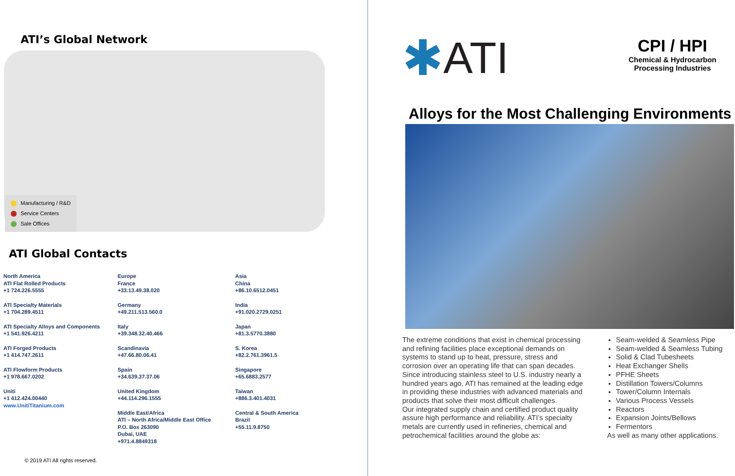ATI’s Global Network
Manufacturing / R&D
Service Centers
Sale Offices
ATI Global Contacts
North America
ATI Flat Rolled Products
+1 724.226.5555
ATI Specialty Materials
+1 704.289.4511
ATI Specialty Alloys and Components
+1 541.926.4211
ATI Forged Products
+1 414.747.2611
ATI Flowform Products
+1 978.667.0202
Uniti
+1 412.424.00440
www.UnitiTitanium.com
Europe
France
+33.13.49.38.020
Germany
+49.211.513.560.0
Italy
+39.348.32.40.466
Scandinavia
+47.66.80.06.41
Spain
+34.639.37.37.06
United Kingdom
+44.114.296.1555
Middle East/Africa
ATI – North Africa/Middle East Office
P.O. Box 263090
Dubai, UAE
+971.4.8849318
Asia
China
+86.10.6512.0451
India
+91.020.2729.0251
Japan
+81.3.5770.3880
S. Korea
+82.2.761.3961.5
Singapore
+65.6883.2577
Taiwan
+886.3.401.4031
Central & South America
Brazil
+55.11.9.8750
© 2019 ATI All rights reserved.
✱ ATI
CPI / HPI
Chemical & Hydrocarbon
Processing Industries
Alloys for the Most Challenging Environments
The extreme conditions that exist in chemical processing and refining facilities place exceptional demands on systems to stand up to heat, pressure, stress and corrosion over an operating life that can span decades. Since introducing stainless steel to U.S. industry nearly a hundred years ago, ATI has remained at the leading edge in providing these industries with advanced materials and products that solve their most difficult challenges.
Our integrated supply chain and certified product quality assure high performance and reliability. ATI’s specialty metals are currently used in refineries, chemical and petrochemical facilities around the globe as:
Seam-welded & Seamless Pipe
Seam-welded & Seamless Tubing
Solid & Clad Tubesheets
Heat Exchanger Shells
PFHE Sheets
Distillation Towers/Columns
Tower/Column Internals
Various Process Vessels
Reactors
Expansion Joints/Bellows
Fermentors
As well as many other applications.